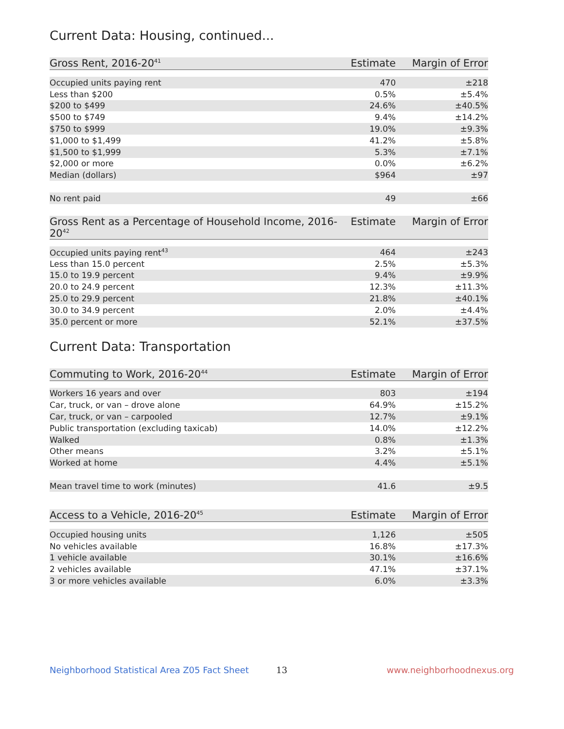Current Data: Housing, continued...
| Gross Rent, 2016-20<sup>41</sup> | Estimate | Margin of Error |
| --- | --- | --- |
| Occupied units paying rent | 470 | ±218 |
| Less than $200 | 0.5% | ±5.4% |
| $200 to $499 | 24.6% | ±40.5% |
| $500 to $749 | 9.4% | ±14.2% |
| $750 to $999 | 19.0% | ±9.3% |
| $1,000 to $1,499 | 41.2% | ±5.8% |
| $1,500 to $1,999 | 5.3% | ±7.1% |
| $2,000 or more | 0.0% | ±6.2% |
| Median (dollars) | $964 | ±97 |
| No rent paid | 49 | ±66 |
| Gross Rent as a Percentage of Household Income, 2016-20<sup>42</sup> | Estimate | Margin of Error |
| --- | --- | --- |
| Occupied units paying rent<sup>43</sup> | 464 | ±243 |
| Less than 15.0 percent | 2.5% | ±5.3% |
| 15.0 to 19.9 percent | 9.4% | ±9.9% |
| 20.0 to 24.9 percent | 12.3% | ±11.3% |
| 25.0 to 29.9 percent | 21.8% | ±40.1% |
| 30.0 to 34.9 percent | 2.0% | ±4.4% |
| 35.0 percent or more | 52.1% | ±37.5% |
Current Data: Transportation
| Commuting to Work, 2016-20<sup>44</sup> | Estimate | Margin of Error |
| --- | --- | --- |
| Workers 16 years and over | 803 | ±194 |
| Car, truck, or van – drove alone | 64.9% | ±15.2% |
| Car, truck, or van – carpooled | 12.7% | ±9.1% |
| Public transportation (excluding taxicab) | 14.0% | ±12.2% |
| Walked | 0.8% | ±1.3% |
| Other means | 3.2% | ±5.1% |
| Worked at home | 4.4% | ±5.1% |
| Mean travel time to work (minutes) | 41.6 | ±9.5 |
| Access to a Vehicle, 2016-20<sup>45</sup> | Estimate | Margin of Error |
| --- | --- | --- |
| Occupied housing units | 1,126 | ±505 |
| No vehicles available | 16.8% | ±17.3% |
| 1 vehicle available | 30.1% | ±16.6% |
| 2 vehicles available | 47.1% | ±37.1% |
| 3 or more vehicles available | 6.0% | ±3.3% |
Neighborhood Statistical Area Z05 Fact Sheet 13 www.neighborhoodnexus.org